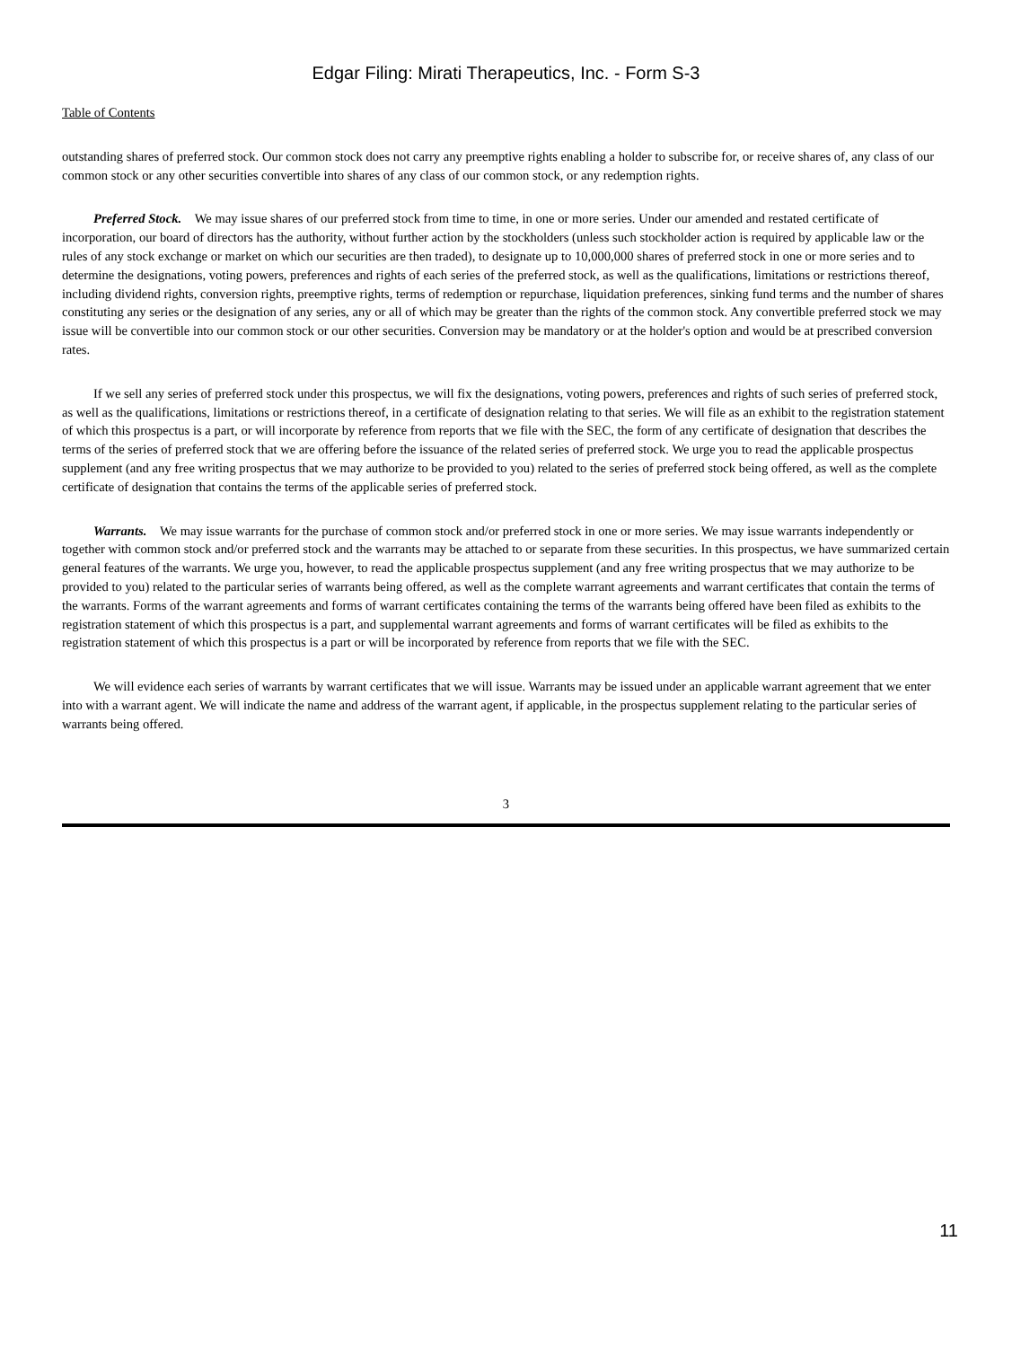Edgar Filing: Mirati Therapeutics, Inc. - Form S-3
Table of Contents
outstanding shares of preferred stock. Our common stock does not carry any preemptive rights enabling a holder to subscribe for, or receive shares of, any class of our common stock or any other securities convertible into shares of any class of our common stock, or any redemption rights.
Preferred Stock. We may issue shares of our preferred stock from time to time, in one or more series. Under our amended and restated certificate of incorporation, our board of directors has the authority, without further action by the stockholders (unless such stockholder action is required by applicable law or the rules of any stock exchange or market on which our securities are then traded), to designate up to 10,000,000 shares of preferred stock in one or more series and to determine the designations, voting powers, preferences and rights of each series of the preferred stock, as well as the qualifications, limitations or restrictions thereof, including dividend rights, conversion rights, preemptive rights, terms of redemption or repurchase, liquidation preferences, sinking fund terms and the number of shares constituting any series or the designation of any series, any or all of which may be greater than the rights of the common stock. Any convertible preferred stock we may issue will be convertible into our common stock or our other securities. Conversion may be mandatory or at the holder's option and would be at prescribed conversion rates.
If we sell any series of preferred stock under this prospectus, we will fix the designations, voting powers, preferences and rights of such series of preferred stock, as well as the qualifications, limitations or restrictions thereof, in a certificate of designation relating to that series. We will file as an exhibit to the registration statement of which this prospectus is a part, or will incorporate by reference from reports that we file with the SEC, the form of any certificate of designation that describes the terms of the series of preferred stock that we are offering before the issuance of the related series of preferred stock. We urge you to read the applicable prospectus supplement (and any free writing prospectus that we may authorize to be provided to you) related to the series of preferred stock being offered, as well as the complete certificate of designation that contains the terms of the applicable series of preferred stock.
Warrants. We may issue warrants for the purchase of common stock and/or preferred stock in one or more series. We may issue warrants independently or together with common stock and/or preferred stock and the warrants may be attached to or separate from these securities. In this prospectus, we have summarized certain general features of the warrants. We urge you, however, to read the applicable prospectus supplement (and any free writing prospectus that we may authorize to be provided to you) related to the particular series of warrants being offered, as well as the complete warrant agreements and warrant certificates that contain the terms of the warrants. Forms of the warrant agreements and forms of warrant certificates containing the terms of the warrants being offered have been filed as exhibits to the registration statement of which this prospectus is a part, and supplemental warrant agreements and forms of warrant certificates will be filed as exhibits to the registration statement of which this prospectus is a part or will be incorporated by reference from reports that we file with the SEC.
We will evidence each series of warrants by warrant certificates that we will issue. Warrants may be issued under an applicable warrant agreement that we enter into with a warrant agent. We will indicate the name and address of the warrant agent, if applicable, in the prospectus supplement relating to the particular series of warrants being offered.
3
11